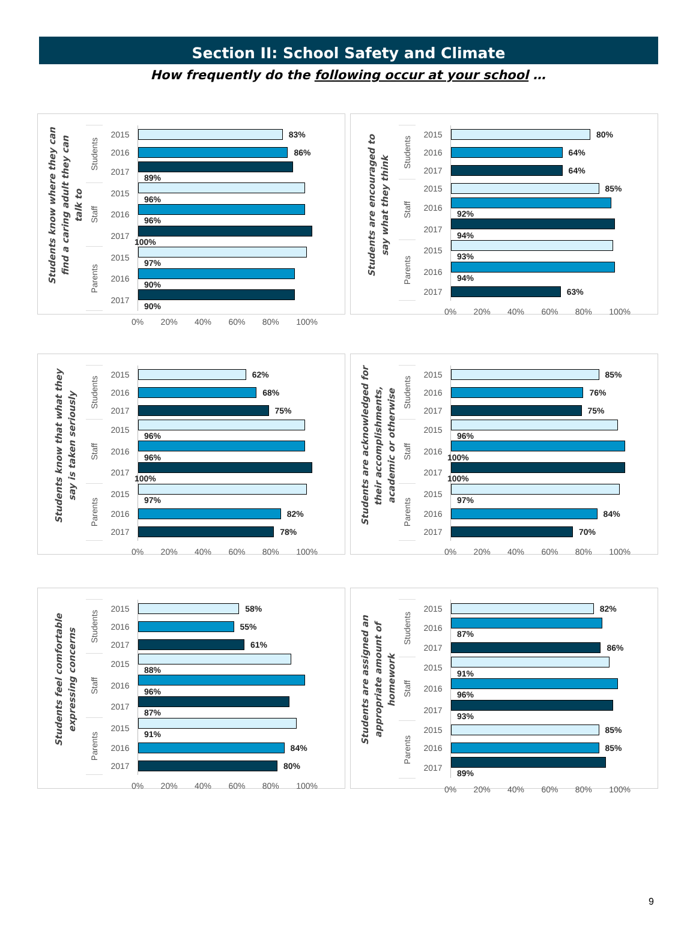Section II: School Safety and Climate
How frequently do the following occur at your school …
Students know where they can find a caring adult they can talk to
| Students | 2015 | 83% |
| | 2016 | 86% |
| | 2017 | 89% |
| Staff | 2015 | 96% |
| | 2016 | 96% |
| | 2017 | 100% |
| Parents | 2015 | 97% |
| | 2016 | 90% |
| | 2017 | 90% |
0% 20% 40% 60% 80% 100%
Students are encouraged to say what they think
| Students | 2015 | 80% |
| | 2016 | 64% |
| | 2017 | 64% |
| Staff | 2015 | 85% |
| | 2016 | 92% |
| | 2017 | 94% |
| Parents | 2015 | 93% |
| | 2016 | 94% |
| | 2017 | 63% |
0% 20% 40% 60% 80% 100%
Students know that what they say is taken seriously
| Students | 2015 | 62% |
| | 2016 | 68% |
| | 2017 | 75% |
| Staff | 2015 | 96% |
| | 2016 | 96% |
| | 2017 | 100% |
| Parents | 2015 | 97% |
| | 2016 | 82% |
| | 2017 | 78% |
0% 20% 40% 60% 80% 100%
Students are acknowledged for their accomplishments, academic or otherwise
| Students | 2015 | 85% |
| | 2016 | 76% |
| | 2017 | 75% |
| Staff | 2015 | 96% |
| | 2016 | 100% |
| | 2017 | 100% |
| Parents | 2015 | 97% |
| | 2016 | 84% |
| | 2017 | 70% |
0% 20% 40% 60% 80% 100%
Students feel comfortable expressing concerns
| Students | 2015 | 58% |
| | 2016 | 55% |
| | 2017 | 61% |
| Staff | 2015 | 88% |
| | 2016 | 96% |
| | 2017 | 87% |
| Parents | 2015 | 91% |
| | 2016 | 84% |
| | 2017 | 80% |
0% 20% 40% 60% 80% 100%
Students are assigned an appropriate amount of homework
| Students | 2015 | 82% |
| | 2016 | 87% |
| | 2017 | 86% |
| Staff | 2015 | 91% |
| | 2016 | 96% |
| | 2017 | 93% |
| Parents | 2015 | 85% |
| | 2016 | 85% |
| | 2017 | 89% |
0% 20% 40% 60% 80% 100%
9